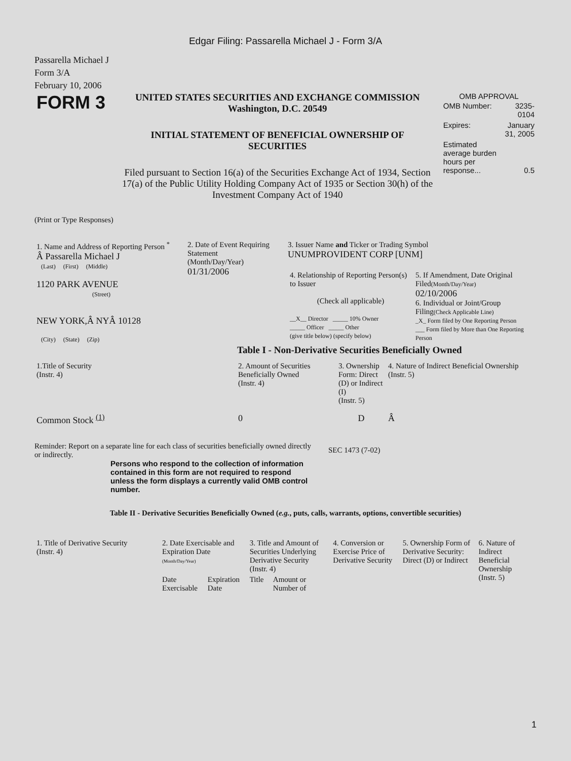Edgar Filing: Passarella Michael J - Form 3/A
Passarella Michael J
Form 3/A
February 10, 2006
FORM 3
UNITED STATES SECURITIES AND EXCHANGE COMMISSION
Washington, D.C. 20549
INITIAL STATEMENT OF BENEFICIAL OWNERSHIP OF SECURITIES
Filed pursuant to Section 16(a) of the Securities Exchange Act of 1934, Section 17(a) of the Public Utility Holding Company Act of 1935 or Section 30(h) of the Investment Company Act of 1940
OMB APPROVAL
| OMB Number: | 3235-0104 |
| Expires: | January 31, 2005 |
| Estimated average burden hours per response... | 0.5 |
(Print or Type Responses)
| 1. Name and Address of Reporting Person <sup>*</sup> Â Passarella Michael J (Last) (First) (Middle) 1120 PARK AVENUE (Street) NEW YORK,Â NYÂ 10128 (City) (State) (Zip) | 2. Date of Event Requiring Statement (Month/Day/Year) 01/31/2006 | 3. Issuer Name and Ticker or Trading Symbol UNUMPROVIDENT CORP [UNM] / 4. Relationship of Reporting Person(s) to Issuer (Check all applicable) __X__ Director _____ 10% Owner _____ Officer _____ Other (give title below) (specify below) / 5. If Amendment, Date Original Filed (Month/Day/Year) 02/10/2006 6. Individual or Joint/Group Filing (Check Applicable Line) _X_ Form filed by One Reporting Person ___ Form filed by More than One Reporting Person / |
Table I - Non-Derivative Securities Beneficially Owned
| 1.Title of Security (Instr. 4) | 2. Amount of Securities Beneficially Owned (Instr. 4) | 3. Ownership Form: Direct (D) or Indirect (I) (Instr. 5) | 4. Nature of Indirect Beneficial Ownership (Instr. 5) |
| --- | --- | --- | --- |
| Common Stock <sup>(1)</sup> | 0 | D | Â |
Reminder: Report on a separate line for each class of securities beneficially owned directly or indirectly.
SEC 1473 (7-02)
Persons who respond to the collection of information contained in this form are not required to respond unless the form displays a currently valid OMB control number.
Table II - Derivative Securities Beneficially Owned (e.g., puts, calls, warrants, options, convertible securities)
| 1. Title of Derivative Security (Instr. 4) | 2. Date Exercisable and Expiration Date (Month/Day/Year) | | 3. Title and Amount of Securities Underlying Derivative Security (Instr. 4) | | 4. Conversion or Exercise Price of Derivative Security | 5. Ownership Form of Derivative Security: Direct (D) or Indirect | 6. Nature of Indirect Beneficial Ownership (Instr. 5) |
| --- | --- | --- | --- | --- | --- | --- | --- |
| | Date Exercisable | Expiration Date | Title | Amount or Number of | | | |
1